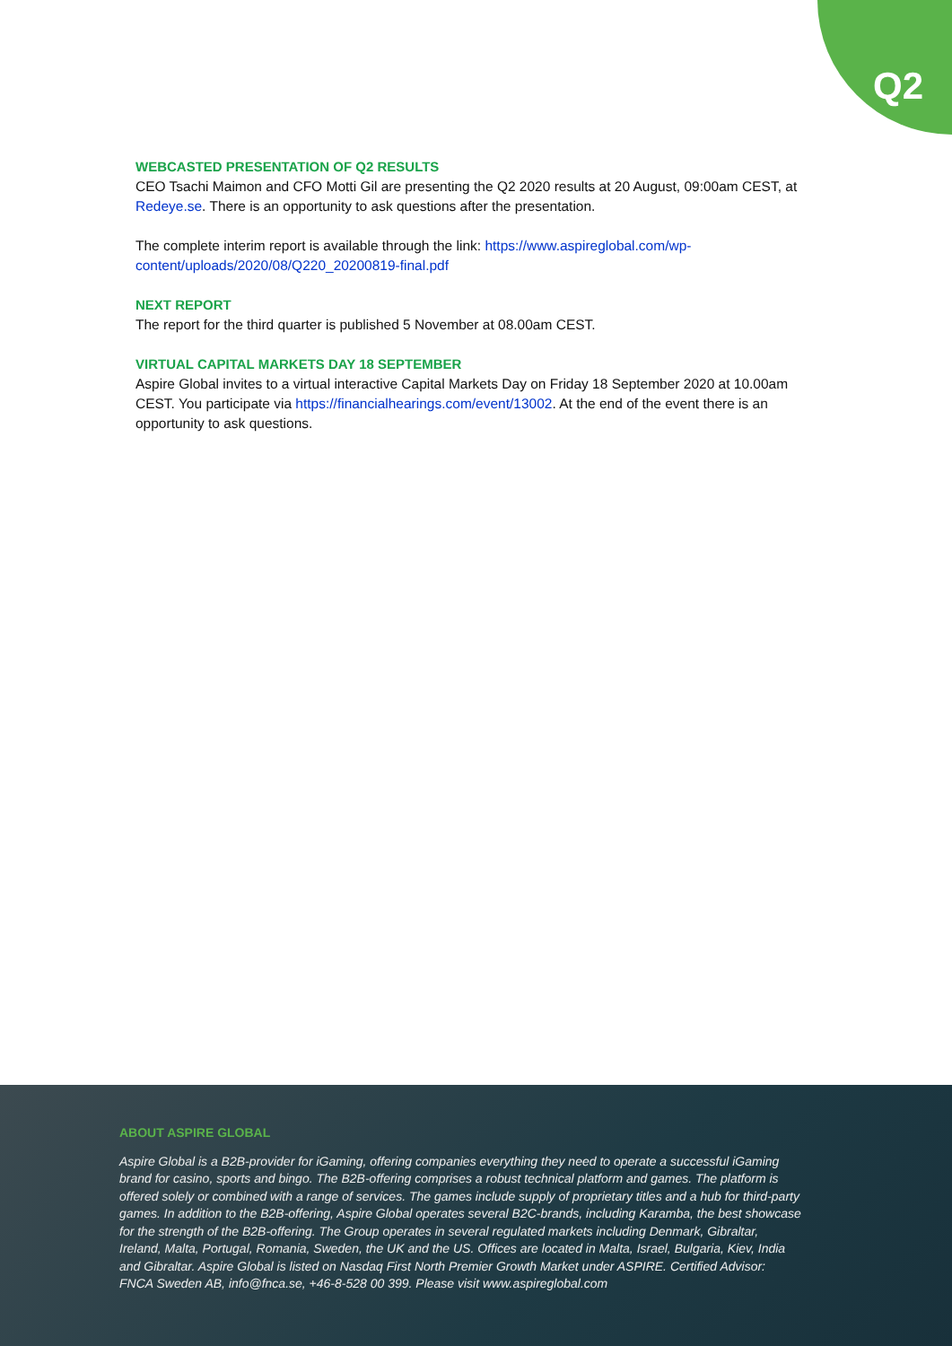Q2
WEBCASTED PRESENTATION OF Q2 RESULTS
CEO Tsachi Maimon and CFO Motti Gil are presenting the Q2 2020 results at 20 August, 09:00am CEST, at Redeye.se. There is an opportunity to ask questions after the presentation.
The complete interim report is available through the link: https://www.aspireglobal.com/wp-content/uploads/2020/08/Q220_20200819-final.pdf
NEXT REPORT
The report for the third quarter is published 5 November at 08.00am CEST.
VIRTUAL CAPITAL MARKETS DAY 18 SEPTEMBER
Aspire Global invites to a virtual interactive Capital Markets Day on Friday 18 September 2020 at 10.00am CEST. You participate via https://financialhearings.com/event/13002. At the end of the event there is an opportunity to ask questions.
ABOUT ASPIRE GLOBAL
Aspire Global is a B2B-provider for iGaming, offering companies everything they need to operate a successful iGaming brand for casino, sports and bingo. The B2B-offering comprises a robust technical platform and games. The platform is offered solely or combined with a range of services. The games include supply of proprietary titles and a hub for third-party games. In addition to the B2B-offering, Aspire Global operates several B2C-brands, including Karamba, the best showcase for the strength of the B2B-offering. The Group operates in several regulated markets including Denmark, Gibraltar, Ireland, Malta, Portugal, Romania, Sweden, the UK and the US. Offices are located in Malta, Israel, Bulgaria, Kiev, India and Gibraltar. Aspire Global is listed on Nasdaq First North Premier Growth Market under ASPIRE. Certified Advisor: FNCA Sweden AB, info@fnca.se, +46-8-528 00 399. Please visit www.aspireglobal.com